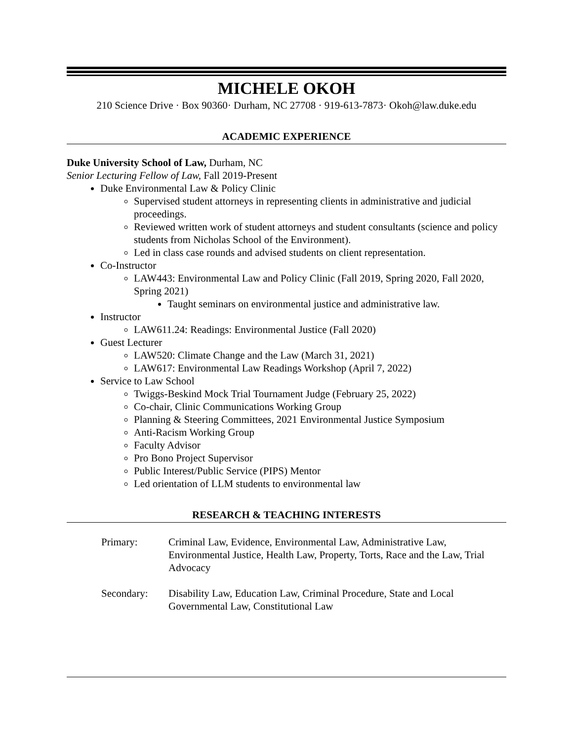MICHELE OKOH
210 Science Drive · Box 90360· Durham, NC 27708 · 919-613-7873· Okoh@law.duke.edu
ACADEMIC EXPERIENCE
Duke University School of Law, Durham, NC
Senior Lecturing Fellow of Law, Fall 2019-Present
Duke Environmental Law & Policy Clinic
Supervised student attorneys in representing clients in administrative and judicial proceedings.
Reviewed written work of student attorneys and student consultants (science and policy students from Nicholas School of the Environment).
Led in class case rounds and advised students on client representation.
Co-Instructor
LAW443: Environmental Law and Policy Clinic (Fall 2019, Spring 2020, Fall 2020, Spring 2021)
Taught seminars on environmental justice and administrative law.
Instructor
LAW611.24: Readings: Environmental Justice (Fall 2020)
Guest Lecturer
LAW520: Climate Change and the Law (March 31, 2021)
LAW617: Environmental Law Readings Workshop (April 7, 2022)
Service to Law School
Twiggs-Beskind Mock Trial Tournament Judge (February 25, 2022)
Co-chair, Clinic Communications Working Group
Planning & Steering Committees, 2021 Environmental Justice Symposium
Anti-Racism Working Group
Faculty Advisor
Pro Bono Project Supervisor
Public Interest/Public Service (PIPS) Mentor
Led orientation of LLM students to environmental law
RESEARCH & TEACHING INTERESTS
Primary: Criminal Law, Evidence, Environmental Law, Administrative Law, Environmental Justice, Health Law, Property, Torts, Race and the Law, Trial Advocacy
Secondary: Disability Law, Education Law, Criminal Procedure, State and Local Governmental Law, Constitutional Law